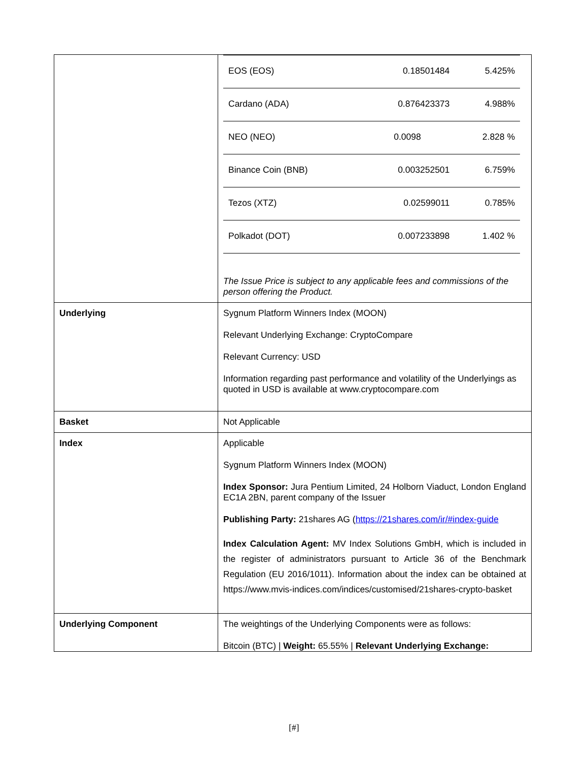| | / EOS (EOS) / 0.18501484 / 5.425% / / Cardano (ADA) / 0.876423373 / 4.988% / / NEO (NEO) / 0.0098 / 2.828 % / / Binance Coin (BNB) / 0.003252501 / 6.759% / / Tezos (XTZ) / 0.02599011 / 0.785% / / Polkadot (DOT) / 0.007233898 / 1.402 % / The Issue Price is subject to any applicable fees and commissions of the person offering the Product. |
| Underlying | Sygnum Platform Winners Index (MOON) Relevant Underlying Exchange: CryptoCompare Relevant Currency: USD Information regarding past performance and volatility of the Underlyings as quoted in USD is available at www.cryptocompare.com |
| Basket | Not Applicable |
| Index | Applicable Sygnum Platform Winners Index (MOON) Index Sponsor: Jura Pentium Limited, 24 Holborn Viaduct, London England EC1A 2BN, parent company of the Issuer Publishing Party: 21shares AG ( https://21shares.com/ir/#index-guide Index Calculation Agent: MV Index Solutions GmbH, which is included in the register of administrators pursuant to Article 36 of the Benchmark Regulation (EU 2016/1011). Information about the index can be obtained at https://www.mvis-indices.com/indices/customised/21shares-crypto-basket |
| Underlying Component | The weightings of the Underlying Components were as follows: Bitcoin (BTC) / Weight: 65.55% / Relevant Underlying Exchange: |
[#]